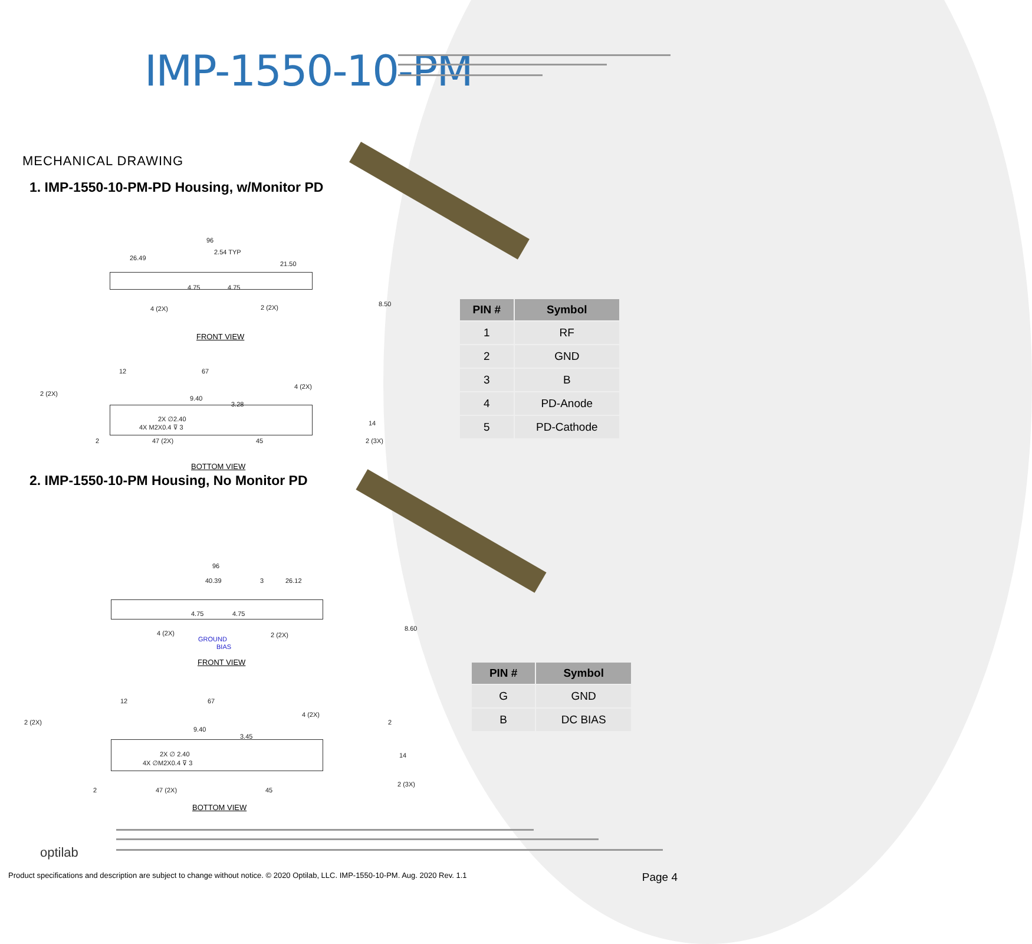IMP-1550-10-PM
MECHANICAL DRAWING
1. IMP-1550-10-PM-PD Housing, w/Monitor PD
96
26.49
2.54 TYP
21.50
4.75 4.75
8.50
4 (2X) 2 (2X)
FRONT VIEW
12 67
2 (2X)
4 (2X)
9.40
3.28
2X ∅2.40
4X M2X0.4 ⊽ 3
14
2 47 (2X) 45 2 (3X)
BOTTOM VIEW
| PIN # | Symbol |
| --- | --- |
| 1 | RF |
| 2 | GND |
| 3 | B |
| 4 | PD-Anode |
| 5 | PD-Cathode |
2. IMP-1550-10-PM Housing, No Monitor PD
96
40.39 3 26.12
4.75 4.75
8.60
4 (2X)
GROUND
BIAS
2 (2X)
FRONT VIEW
12 67
2 (2X)
4 (2X)
2
9.40
3.45
2X ∅ 2.40
4X ∅M2X0.4 ⊽ 3
14
2 47 (2X) 45
2 (3X)
BOTTOM VIEW
| PIN # | Symbol |
| --- | --- |
| G | GND |
| B | DC BIAS |
optilab
Product specifications and description are subject to change without notice. © 2020 Optilab, LLC. IMP-1550-10-PM. Aug. 2020 Rev. 1.1 Page 4